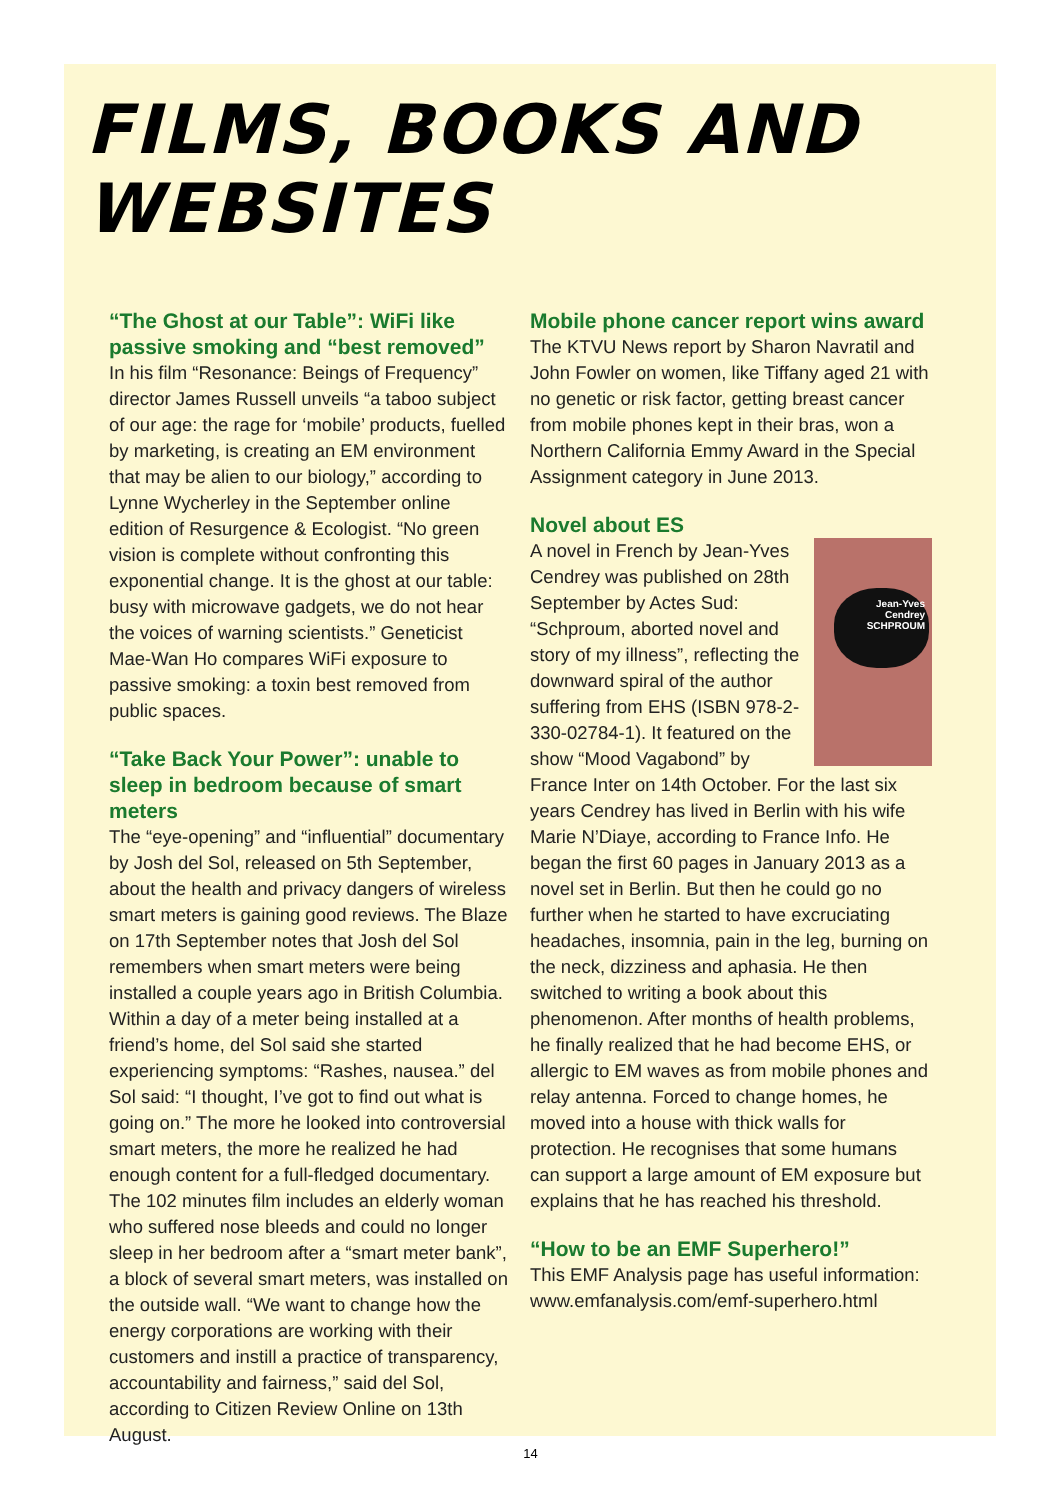FILMS, BOOKS AND WEBSITES
“The Ghost at our Table”: WiFi like passive smoking and “best removed”
In his film “Resonance: Beings of Frequency” director James Russell unveils “a taboo subject of our age: the rage for ‘mobile’ products, fuelled by marketing, is creating an EM environment that may be alien to our biology,” according to Lynne Wycherley in the September online edition of Resurgence & Ecologist. “No green vision is complete without confronting this exponential change. It is the ghost at our table: busy with microwave gadgets, we do not hear the voices of warning scientists.” Geneticist Mae-Wan Ho compares WiFi exposure to passive smoking: a toxin best removed from public spaces.
“Take Back Your Power”: unable to sleep in bedroom because of smart meters
The “eye-opening” and “influential” documentary by Josh del Sol, released on 5th September, about the health and privacy dangers of wireless smart meters is gaining good reviews. The Blaze on 17th September notes that Josh del Sol remembers when smart meters were being installed a couple years ago in British Columbia. Within a day of a meter being installed at a friend’s home, del Sol said she started experiencing symptoms: “Rashes, nausea.” del Sol said: “I thought, I’ve got to find out what is going on.” The more he looked into controversial smart meters, the more he realized he had enough content for a full-fledged documentary. The 102 minutes film includes an elderly woman who suffered nose bleeds and could no longer sleep in her bedroom after a “smart meter bank”, a block of several smart meters, was installed on the outside wall. “We want to change how the energy corporations are working with their customers and instill a practice of transparency, accountability and fairness,” said del Sol, according to Citizen Review Online on 13th August.
Mobile phone cancer report wins award
The KTVU News report by Sharon Navratil and John Fowler on women, like Tiffany aged 21 with no genetic or risk factor, getting breast cancer from mobile phones kept in their bras, won a Northern California Emmy Award in the Special Assignment category in June 2013.
Novel about ES
Jean-Yves Cendrey SCHPROUM
A novel in French by Jean-Yves Cendrey was published on 28th September by Actes Sud: “Schproum, aborted novel and story of my illness”, reflecting the downward spiral of the author suffering from EHS (ISBN 978-2-330-02784-1). It featured on the show “Mood Vagabond” by France Inter on 14th October. For the last six years Cendrey has lived in Berlin with his wife Marie N’Diaye, according to France Info. He began the first 60 pages in January 2013 as a novel set in Berlin. But then he could go no further when he started to have excruciating headaches, insomnia, pain in the leg, burning on the neck, dizziness and aphasia. He then switched to writing a book about this phenomenon. After months of health problems, he finally realized that he had become EHS, or allergic to EM waves as from mobile phones and relay antenna. Forced to change homes, he moved into a house with thick walls for protection. He recognises that some humans can support a large amount of EM exposure but explains that he has reached his threshold.
“How to be an EMF Superhero!”
This EMF Analysis page has useful information: www.emfanalysis.com/emf-superhero.html
14